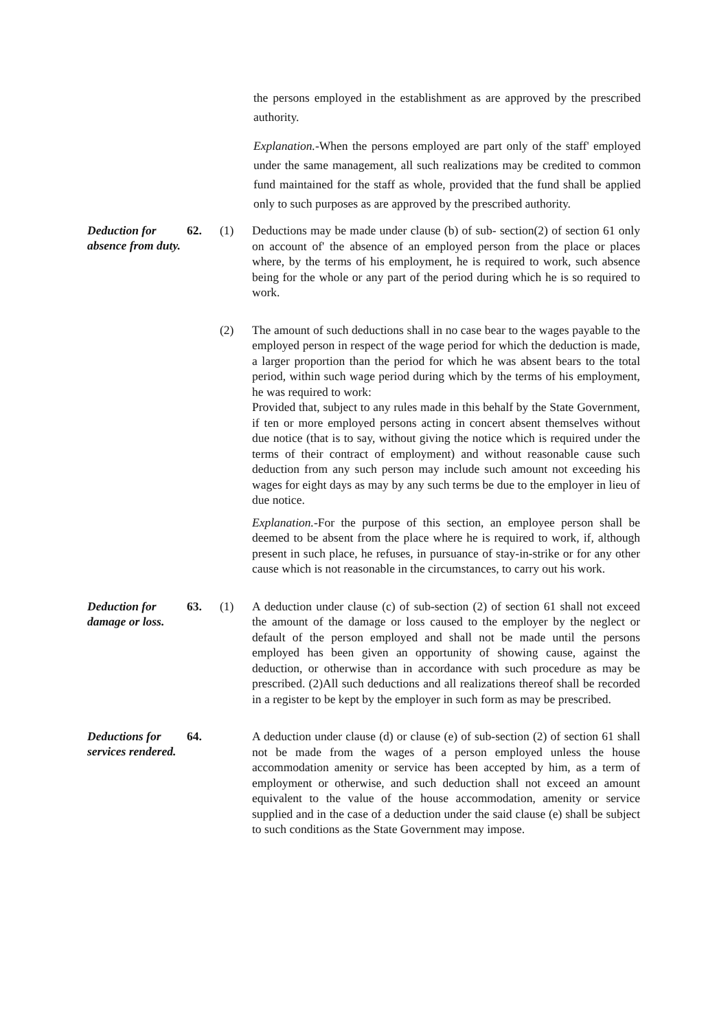the persons employed in the establishment as are approved by the prescribed authority.
Explanation.-When the persons employed are part only of the staff' employed under the same management, all such realizations may be credited to common fund maintained for the staff as whole, provided that the fund shall be applied only to such purposes as are approved by the prescribed authority.
Deduction for absence from duty.
62. (1)
Deductions may be made under clause (b) of sub- section(2) of section 61 only on account of' the absence of an employed person from the place or places where, by the terms of his employment, he is required to work, such absence being for the whole or any part of the period during which he is so required to work.
(2)
The amount of such deductions shall in no case bear to the wages payable to the employed person in respect of the wage period for which the deduction is made, a larger proportion than the period for which he was absent bears to the total period, within such wage period during which by the terms of his employment, he was required to work:
Provided that, subject to any rules made in this behalf by the State Government, if ten or more employed persons acting in concert absent themselves without due notice (that is to say, without giving the notice which is required under the terms of their contract of employment) and without reasonable cause such deduction from any such person may include such amount not exceeding his wages for eight days as may by any such terms be due to the employer in lieu of due notice.
Explanation.-For the purpose of this section, an employee person shall be deemed to be absent from the place where he is required to work, if, although present in such place, he refuses, in pursuance of stay-in-strike or for any other cause which is not reasonable in the circumstances, to carry out his work.
Deduction for damage or loss.
63. (1)
A deduction under clause (c) of sub-section (2) of section 61 shall not exceed the amount of the damage or loss caused to the employer by the neglect or default of the person employed and shall not be made until the persons employed has been given an opportunity of showing cause, against the deduction, or otherwise than in accordance with such procedure as may be prescribed. (2)All such deductions and all realizations thereof shall be recorded in a register to be kept by the employer in such form as may be prescribed.
Deductions for services rendered.
64.
A deduction under clause (d) or clause (e) of sub-section (2) of section 61 shall not be made from the wages of a person employed unless the house accommodation amenity or service has been accepted by him, as a term of employment or otherwise, and such deduction shall not exceed an amount equivalent to the value of the house accommodation, amenity or service supplied and in the case of a deduction under the said clause (e) shall be subject to such conditions as the State Government may impose.